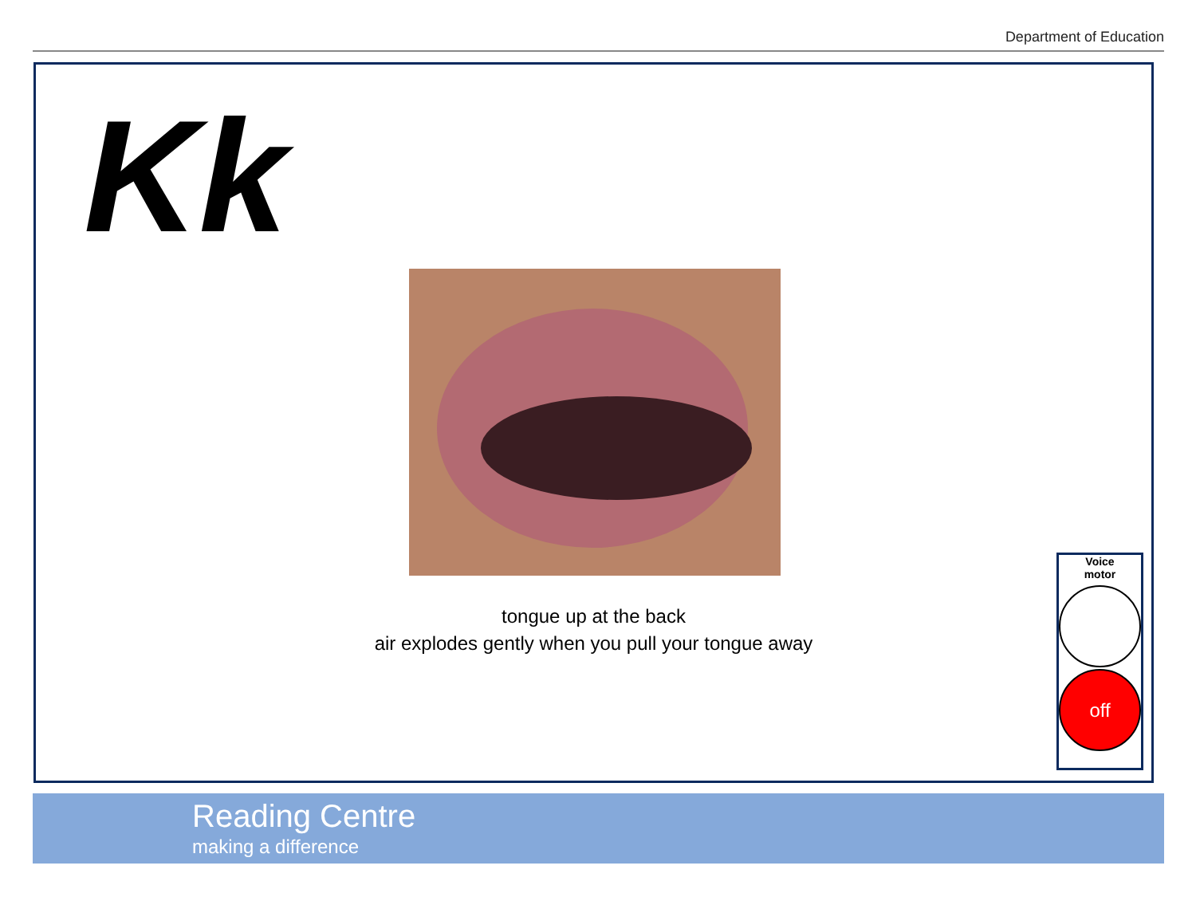Department of Education
Kk
tongue up at the back
air explodes gently when you pull your tongue away
Voice
motor
off
Reading Centre
making a difference